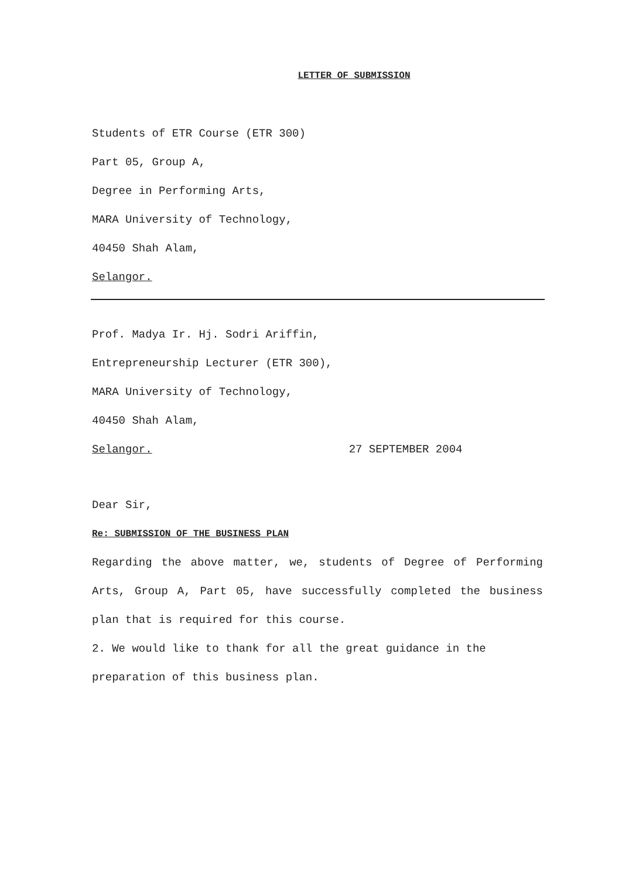LETTER OF SUBMISSION
Students of ETR Course (ETR 300)
Part 05, Group A,
Degree in Performing Arts,
MARA University of Technology,
40450 Shah Alam,
Selangor.
Prof. Madya Ir. Hj. Sodri Ariffin,
Entrepreneurship Lecturer (ETR 300),
MARA University of Technology,
40450 Shah Alam,
Selangor. 27 SEPTEMBER 2004
Dear Sir,
Re: SUBMISSION OF THE BUSINESS PLAN
Regarding the above matter, we, students of Degree of Performing Arts, Group A, Part 05, have successfully completed the business plan that is required for this course.
2. We would like to thank for all the great guidance in the preparation of this business plan.